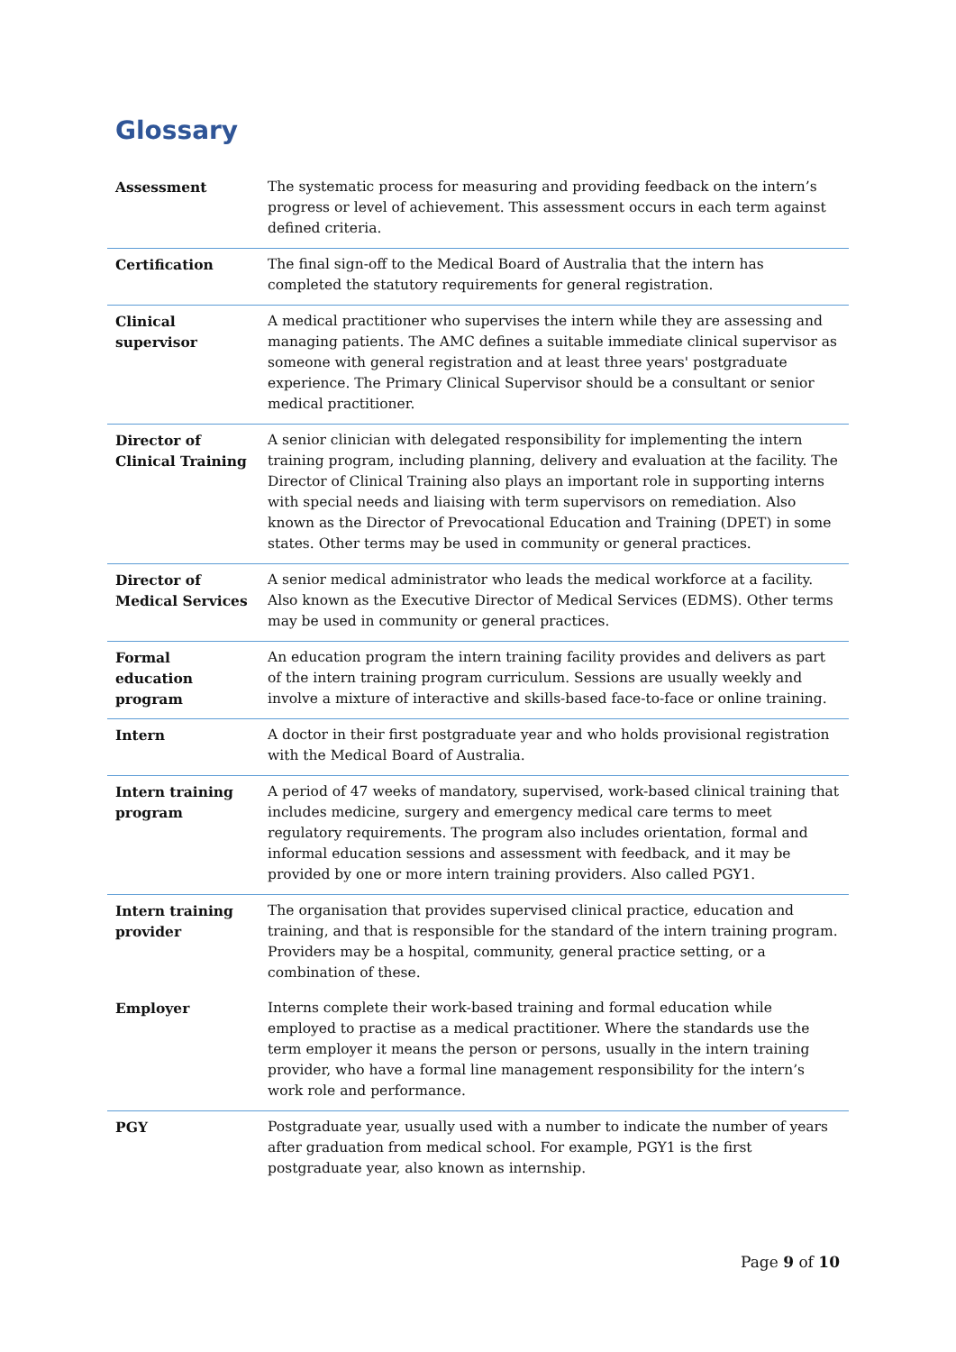Glossary
| Assessment | The systematic process for measuring and providing feedback on the intern’s progress or level of achievement. This assessment occurs in each term against defined criteria. |
| Certification | The final sign-off to the Medical Board of Australia that the intern has completed the statutory requirements for general registration. |
| Clinical supervisor | A medical practitioner who supervises the intern while they are assessing and managing patients. The AMC defines a suitable immediate clinical supervisor as someone with general registration and at least three years' postgraduate experience. The Primary Clinical Supervisor should be a consultant or senior medical practitioner. |
| Director of Clinical Training | A senior clinician with delegated responsibility for implementing the intern training program, including planning, delivery and evaluation at the facility. The Director of Clinical Training also plays an important role in supporting interns with special needs and liaising with term supervisors on remediation. Also known as the Director of Prevocational Education and Training (DPET) in some states. Other terms may be used in community or general practices. |
| Director of Medical Services | A senior medical administrator who leads the medical workforce at a facility. Also known as the Executive Director of Medical Services (EDMS). Other terms may be used in community or general practices. |
| Formal education program | An education program the intern training facility provides and delivers as part of the intern training program curriculum. Sessions are usually weekly and involve a mixture of interactive and skills-based face-to-face or online training. |
| Intern | A doctor in their first postgraduate year and who holds provisional registration with the Medical Board of Australia. |
| Intern training program | A period of 47 weeks of mandatory, supervised, work-based clinical training that includes medicine, surgery and emergency medical care terms to meet regulatory requirements. The program also includes orientation, formal and informal education sessions and assessment with feedback, and it may be provided by one or more intern training providers. Also called PGY1. |
| Intern training provider | The organisation that provides supervised clinical practice, education and training, and that is responsible for the standard of the intern training program. Providers may be a hospital, community, general practice setting, or a combination of these. |
| Employer | Interns complete their work-based training and formal education while employed to practise as a medical practitioner. Where the standards use the term employer it means the person or persons, usually in the intern training provider, who have a formal line management responsibility for the intern’s work role and performance. |
| PGY | Postgraduate year, usually used with a number to indicate the number of years after graduation from medical school. For example, PGY1 is the first postgraduate year, also known as internship. |
Page 9 of 10